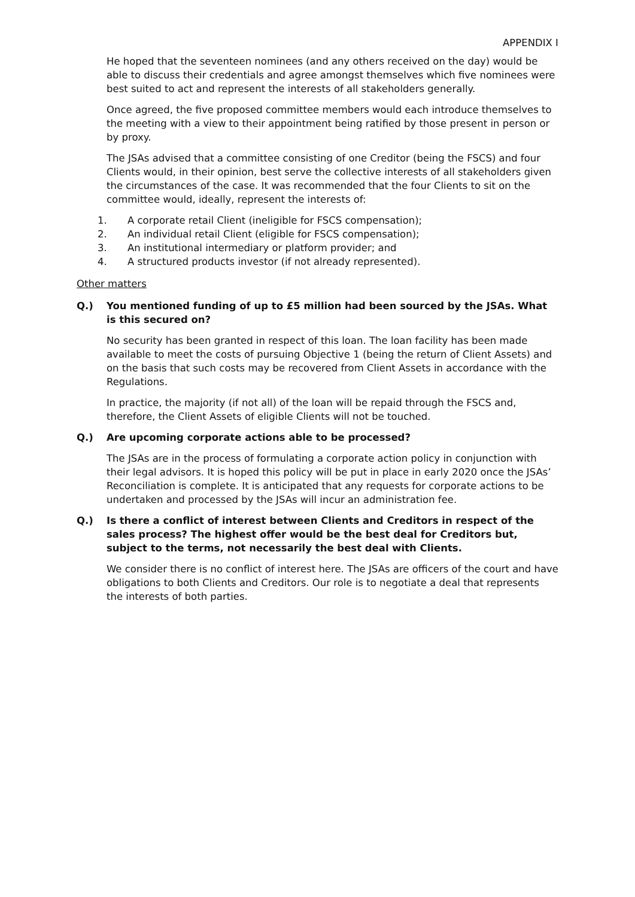APPENDIX I
He hoped that the seventeen nominees (and any others received on the day) would be able to discuss their credentials and agree amongst themselves which five nominees were best suited to act and represent the interests of all stakeholders generally.
Once agreed, the five proposed committee members would each introduce themselves to the meeting with a view to their appointment being ratified by those present in person or by proxy.
The JSAs advised that a committee consisting of one Creditor (being the FSCS) and four Clients would, in their opinion, best serve the collective interests of all stakeholders given the circumstances of the case. It was recommended that the four Clients to sit on the committee would, ideally, represent the interests of:
1. A corporate retail Client (ineligible for FSCS compensation);
2. An individual retail Client (eligible for FSCS compensation);
3. An institutional intermediary or platform provider; and
4. A structured products investor (if not already represented).
Other matters
Q.) You mentioned funding of up to £5 million had been sourced by the JSAs. What is this secured on?
No security has been granted in respect of this loan. The loan facility has been made available to meet the costs of pursuing Objective 1 (being the return of Client Assets) and on the basis that such costs may be recovered from Client Assets in accordance with the Regulations.
In practice, the majority (if not all) of the loan will be repaid through the FSCS and, therefore, the Client Assets of eligible Clients will not be touched.
Q.) Are upcoming corporate actions able to be processed?
The JSAs are in the process of formulating a corporate action policy in conjunction with their legal advisors. It is hoped this policy will be put in place in early 2020 once the JSAs’ Reconciliation is complete. It is anticipated that any requests for corporate actions to be undertaken and processed by the JSAs will incur an administration fee.
Q.) Is there a conflict of interest between Clients and Creditors in respect of the sales process? The highest offer would be the best deal for Creditors but, subject to the terms, not necessarily the best deal with Clients.
We consider there is no conflict of interest here. The JSAs are officers of the court and have obligations to both Clients and Creditors. Our role is to negotiate a deal that represents the interests of both parties.